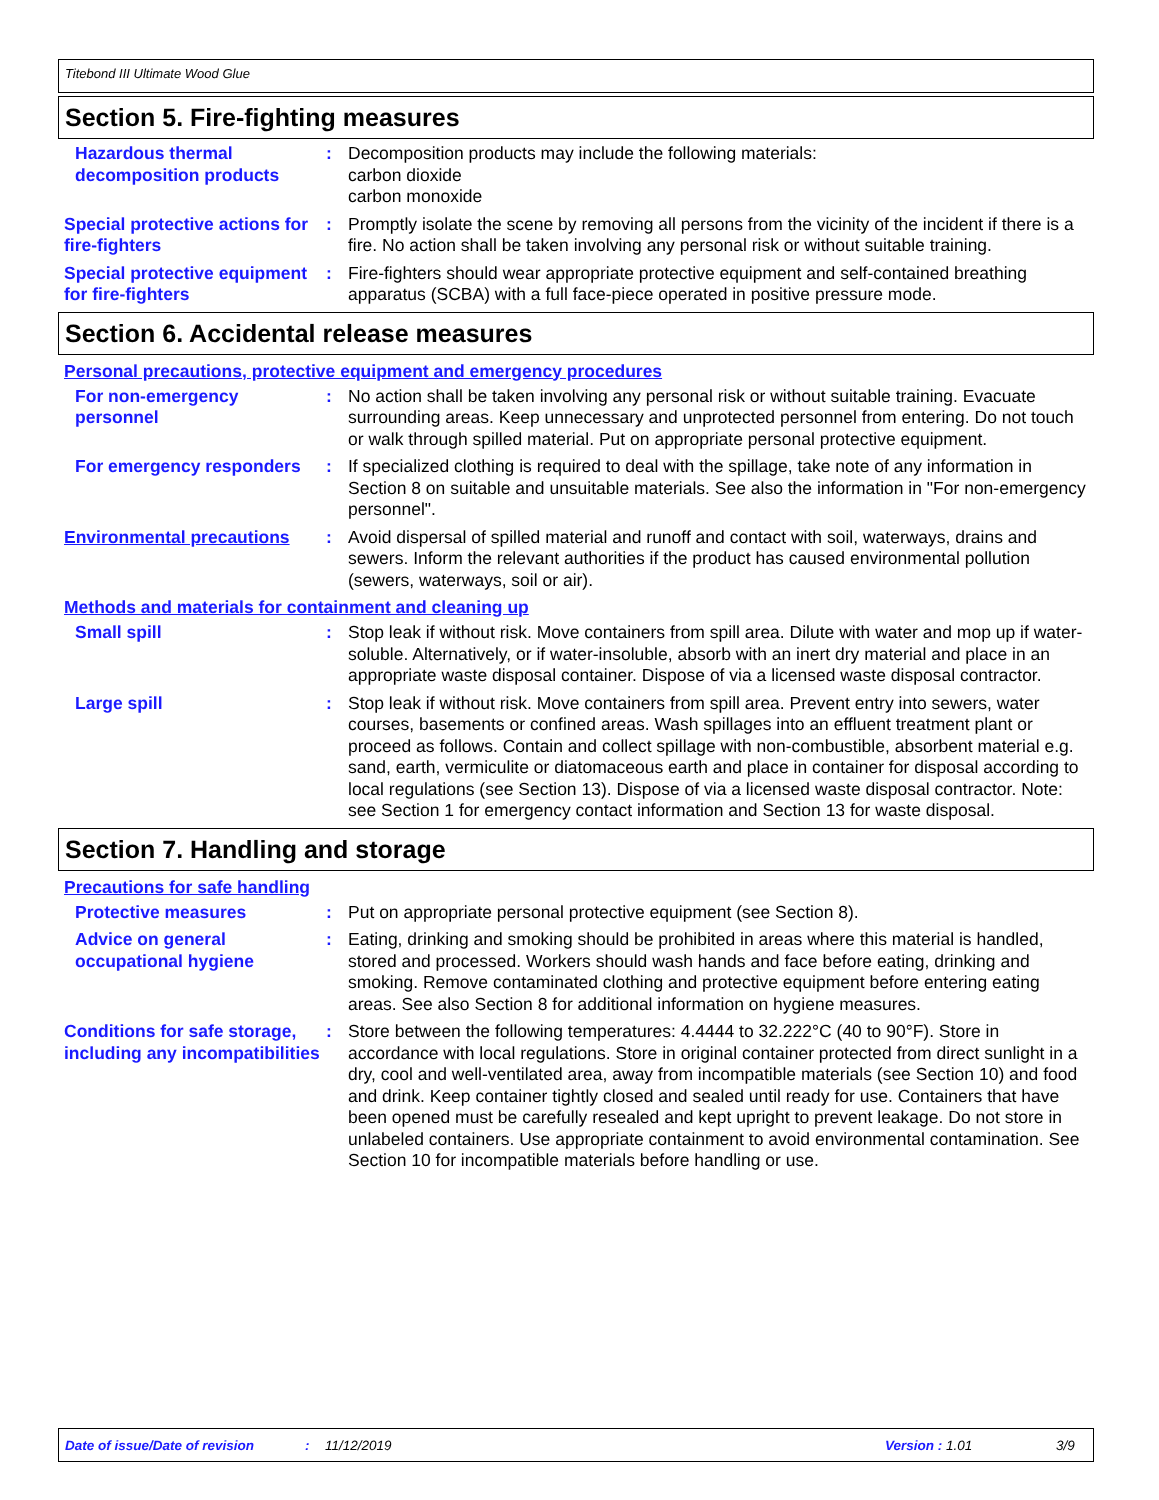Titebond III Ultimate Wood Glue
Section 5. Fire-fighting measures
Hazardous thermal decomposition products
: Decomposition products may include the following materials:
carbon dioxide
carbon monoxide
Special protective actions for fire-fighters
: Promptly isolate the scene by removing all persons from the vicinity of the incident if there is a fire. No action shall be taken involving any personal risk or without suitable training.
Special protective equipment for fire-fighters
: Fire-fighters should wear appropriate protective equipment and self-contained breathing apparatus (SCBA) with a full face-piece operated in positive pressure mode.
Section 6. Accidental release measures
Personal precautions, protective equipment and emergency procedures
For non-emergency personnel
: No action shall be taken involving any personal risk or without suitable training. Evacuate surrounding areas. Keep unnecessary and unprotected personnel from entering. Do not touch or walk through spilled material. Put on appropriate personal protective equipment.
For emergency responders : If specialized clothing is required to deal with the spillage, take note of any information in Section 8 on suitable and unsuitable materials. See also the information in "For non-emergency personnel".
Environmental precautions : Avoid dispersal of spilled material and runoff and contact with soil, waterways, drains and sewers. Inform the relevant authorities if the product has caused environmental pollution (sewers, waterways, soil or air).
Methods and materials for containment and cleaning up
Small spill : Stop leak if without risk. Move containers from spill area. Dilute with water and mop up if water-soluble. Alternatively, or if water-insoluble, absorb with an inert dry material and place in an appropriate waste disposal container. Dispose of via a licensed waste disposal contractor.
Large spill : Stop leak if without risk. Move containers from spill area. Prevent entry into sewers, water courses, basements or confined areas. Wash spillages into an effluent treatment plant or proceed as follows. Contain and collect spillage with non-combustible, absorbent material e.g. sand, earth, vermiculite or diatomaceous earth and place in container for disposal according to local regulations (see Section 13). Dispose of via a licensed waste disposal contractor. Note: see Section 1 for emergency contact information and Section 13 for waste disposal.
Section 7. Handling and storage
Precautions for safe handling
Protective measures : Put on appropriate personal protective equipment (see Section 8).
Advice on general occupational hygiene
: Eating, drinking and smoking should be prohibited in areas where this material is handled, stored and processed. Workers should wash hands and face before eating, drinking and smoking. Remove contaminated clothing and protective equipment before entering eating areas. See also Section 8 for additional information on hygiene measures.
Conditions for safe storage, including any incompatibilities
: Store between the following temperatures: 4.4444 to 32.222°C (40 to 90°F). Store in accordance with local regulations. Store in original container protected from direct sunlight in a dry, cool and well-ventilated area, away from incompatible materials (see Section 10) and food and drink. Keep container tightly closed and sealed until ready for use. Containers that have been opened must be carefully resealed and kept upright to prevent leakage. Do not store in unlabeled containers. Use appropriate containment to avoid environmental contamination. See Section 10 for incompatible materials before handling or use.
Date of issue/Date of revision: 11/12/2019 Version : 1.01 3/9